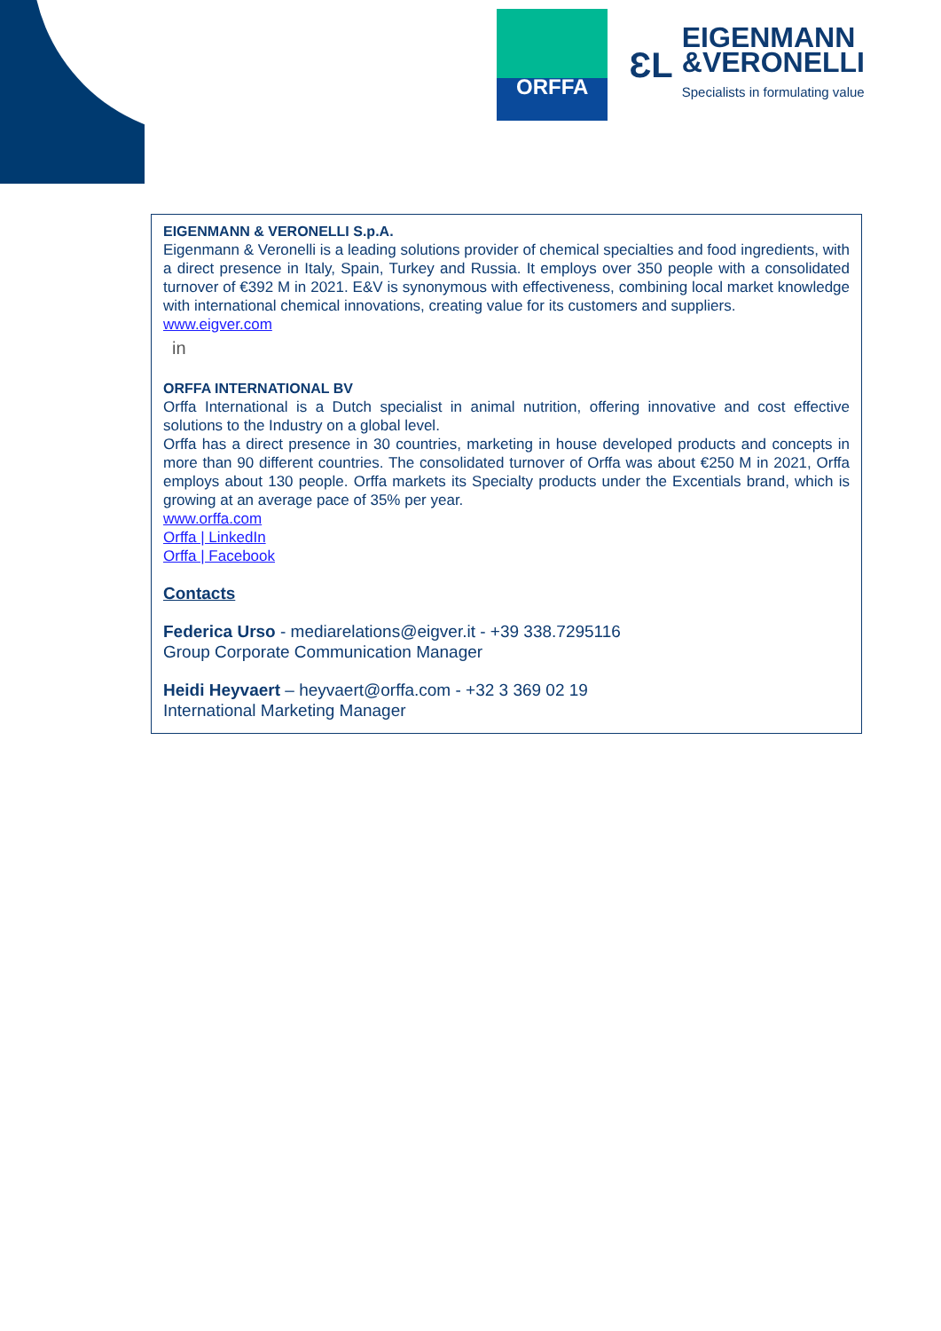ORFFA
ƐL
EIGENMANN
&VERONELLI
Specialists in formulating value
EIGENMANN & VERONELLI S.p.A.
Eigenmann & Veronelli is a leading solutions provider of chemical specialties and food ingredients, with a direct presence in Italy, Spain, Turkey and Russia. It employs over 350 people with a consolidated turnover of €392 M in 2021. E&V is synonymous with effectiveness, combining local market knowledge with international chemical innovations, creating value for its customers and suppliers.
www.eigver.com
in
ORFFA INTERNATIONAL BV
Orffa International is a Dutch specialist in animal nutrition, offering innovative and cost effective solutions to the Industry on a global level.
Orffa has a direct presence in 30 countries, marketing in house developed products and concepts in more than 90 different countries. The consolidated turnover of Orffa was about €250 M in 2021, Orffa employs about 130 people. Orffa markets its Specialty products under the Excentials brand, which is growing at an average pace of 35% per year.
www.orffa.com
Orffa | LinkedIn
Orffa | Facebook
Contacts
Federica Urso - mediarelations@eigver.it - +39 338.7295116
Group Corporate Communication Manager
Heidi Heyvaert – heyvaert@orffa.com - +32 3 369 02 19
International Marketing Manager